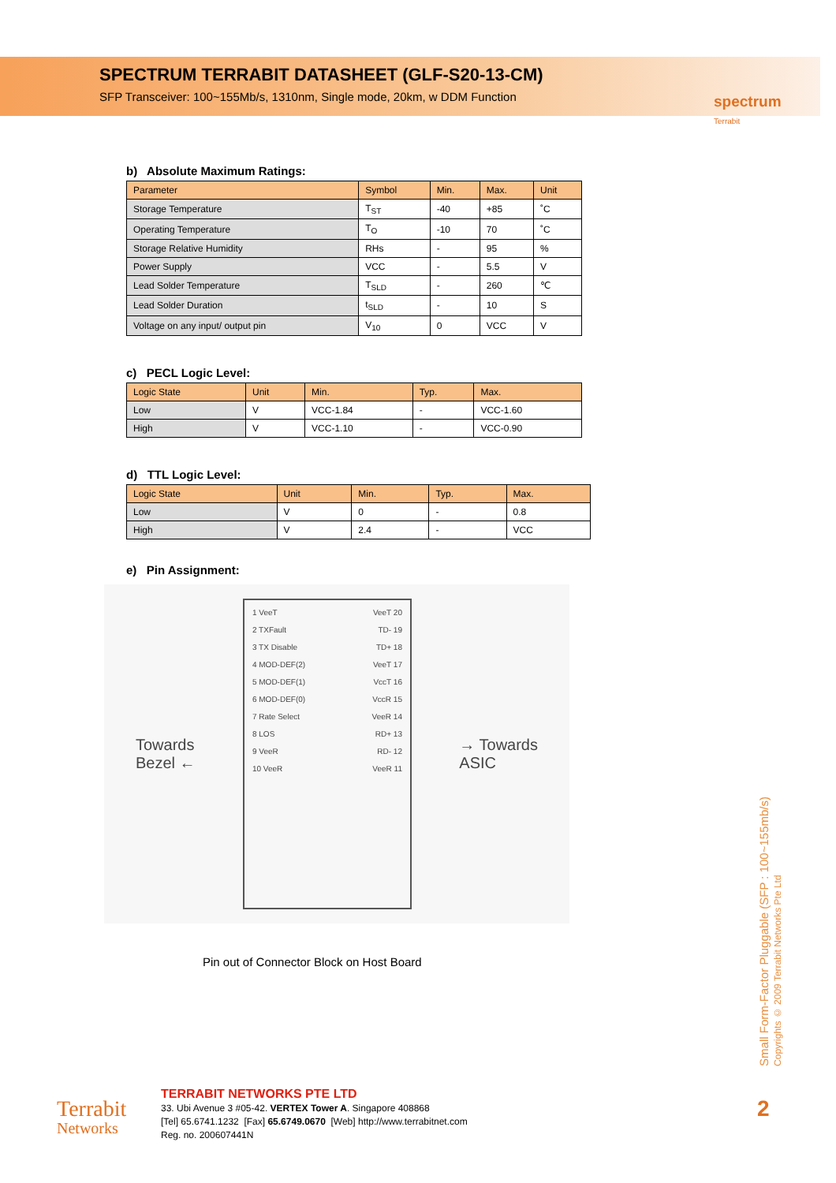SPECTRUM TERRABIT DATASHEET (GLF-S20-13-CM)
SFP Transceiver: 100~155Mb/s, 1310nm, Single mode, 20km, w DDM Function
spectrum
Terrabit
b) Absolute Maximum Ratings:
| Parameter | Symbol | Min. | Max. | Unit |
| --- | --- | --- | --- | --- |
| Storage Temperature | T<sub>ST</sub> | -40 | +85 | ˚C |
| Operating Temperature | T<sub>O</sub> | -10 | 70 | ˚C |
| Storage Relative Humidity | RHs | - | 95 | % |
| Power Supply | VCC | - | 5.5 | V |
| Lead Solder Temperature | T<sub>SLD</sub> | - | 260 | ℃ |
| Lead Solder Duration | t<sub>SLD</sub> | - | 10 | S |
| Voltage on any input/ output pin | V<sub>10</sub> | 0 | VCC | V |
c) PECL Logic Level:
| Logic State | Unit | Min. | Typ. | Max. |
| --- | --- | --- | --- | --- |
| Low | V | VCC-1.84 | - | VCC-1.60 |
| High | V | VCC-1.10 | - | VCC-0.90 |
d) TTL Logic Level:
| Logic State | Unit | Min. | Typ. | Max. |
| --- | --- | --- | --- | --- |
| Low | V | 0 | - | 0.8 |
| High | V | 2.4 | - | VCC |
e) Pin Assignment:
Towards
Bezel ←
1 VeeT
2 TXFault
3 TX Disable
4 MOD-DEF(2)
5 MOD-DEF(1)
6 MOD-DEF(0)
7 Rate Select
8 LOS
9 VeeR
10 VeeR
VeeT 20
TD- 19
TD+ 18
VeeT 17
VccT 16
VccR 15
VeeR 14
RD+ 13
RD- 12
VeeR 11
→ Towards
ASIC
Pin out of Connector Block on Host Board
Small Form-Factor Pluggable (SFP : 100~155mb/s)
Copyrights © 2009 Terrabit Networks Pte Ltd
2
Terrabit
Networks
TERRABIT NETWORKS PTE LTD
33. Ubi Avenue 3 #05-42. VERTEX Tower A. Singapore 408868
[Tel] 65.6741.1232 [Fax] 65.6749.0670 [Web] http://www.terrabitnet.com
Reg. no. 200607441N